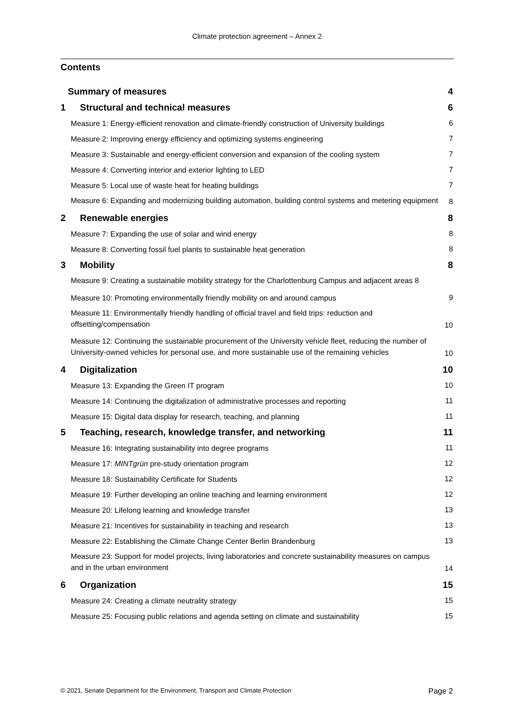Climate protection agreement – Annex 2
Contents
Summary of measures 4
1 Structural and technical measures 6
Measure 1: Energy-efficient renovation and climate-friendly construction of University buildings 6
Measure 2: Improving energy efficiency and optimizing systems engineering 7
Measure 3: Sustainable and energy-efficient conversion and expansion of the cooling system 7
Measure 4: Converting interior and exterior lighting to LED 7
Measure 5: Local use of waste heat for heating buildings 7
Measure 6: Expanding and modernizing building automation, building control systems and metering equipment 8
2 Renewable energies 8
Measure 7: Expanding the use of solar and wind energy 8
Measure 8: Converting fossil fuel plants to sustainable heat generation 8
3 Mobility 8
Measure 9: Creating a sustainable mobility strategy for the Charlottenburg Campus and adjacent areas 8
Measure 10: Promoting environmentally friendly mobility on and around campus 9
Measure 11: Environmentally friendly handling of official travel and field trips: reduction and offsetting/compensation 10
Measure 12: Continuing the sustainable procurement of the University vehicle fleet, reducing the number of University-owned vehicles for personal use, and more sustainable use of the remaining vehicles 10
4 Digitalization 10
Measure 13: Expanding the Green IT program 10
Measure 14: Continuing the digitalization of administrative processes and reporting 11
Measure 15: Digital data display for research, teaching, and planning 11
5 Teaching, research, knowledge transfer, and networking 11
Measure 16: Integrating sustainability into degree programs 11
Measure 17: MINTgrün pre-study orientation program 12
Measure 18: Sustainability Certificate for Students 12
Measure 19: Further developing an online teaching and learning environment 12
Measure 20: Lifelong learning and knowledge transfer 13
Measure 21: Incentives for sustainability in teaching and research 13
Measure 22: Establishing the Climate Change Center Berlin Brandenburg 13
Measure 23: Support for model projects, living laboratories and concrete sustainability measures on campus and in the urban environment 14
6 Organization 15
Measure 24: Creating a climate neutrality strategy 15
Measure 25: Focusing public relations and agenda setting on climate and sustainability 15
© 2021, Senate Department for the Environment, Transport and Climate Protection Page 2